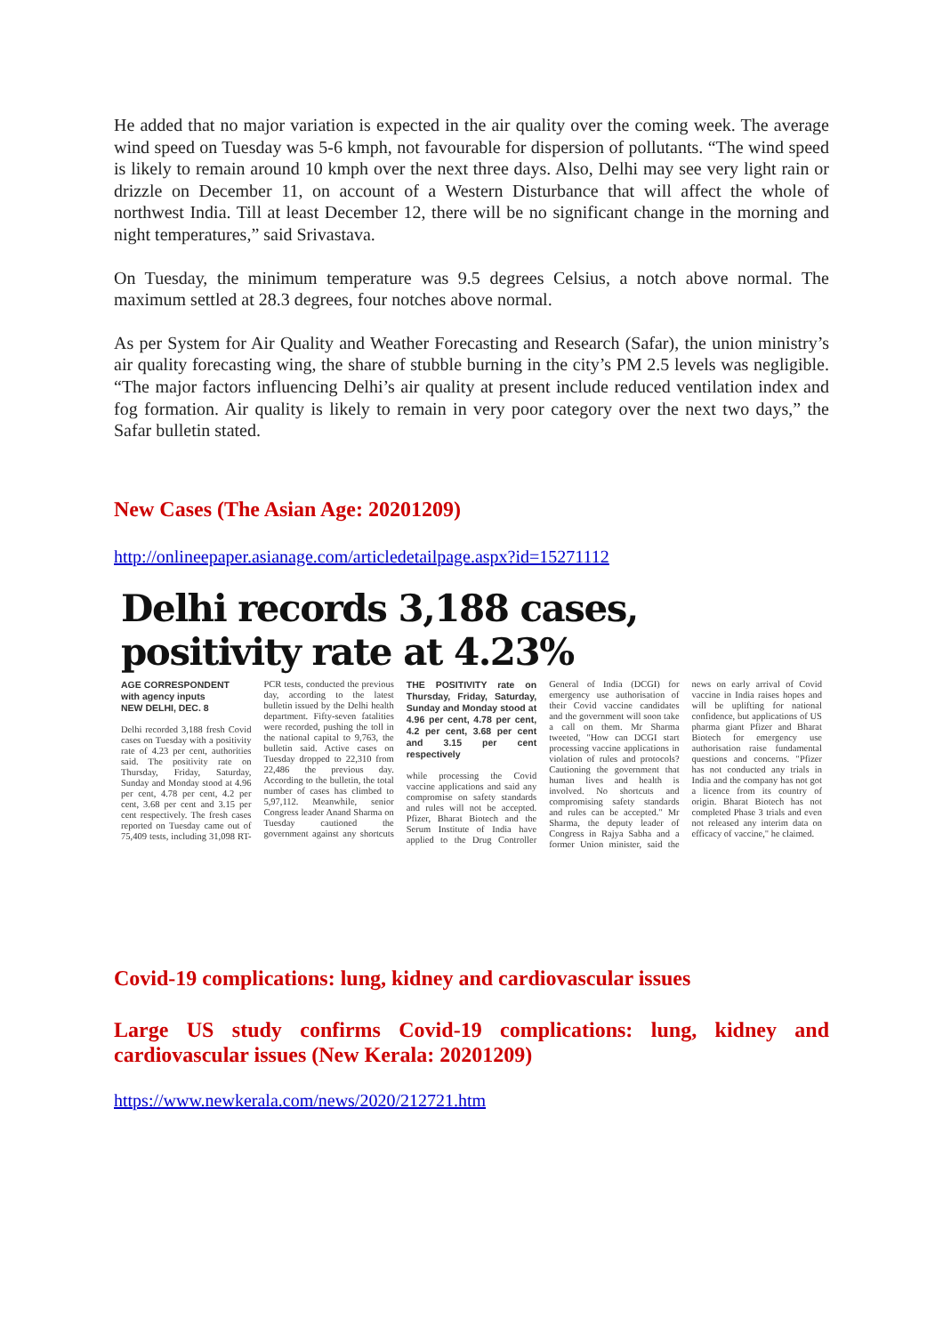He added that no major variation is expected in the air quality over the coming week. The average wind speed on Tuesday was 5-6 kmph, not favourable for dispersion of pollutants. “The wind speed is likely to remain around 10 kmph over the next three days. Also, Delhi may see very light rain or drizzle on December 11, on account of a Western Disturbance that will affect the whole of northwest India. Till at least December 12, there will be no significant change in the morning and night temperatures,” said Srivastava.
On Tuesday, the minimum temperature was 9.5 degrees Celsius, a notch above normal. The maximum settled at 28.3 degrees, four notches above normal.
As per System for Air Quality and Weather Forecasting and Research (Safar), the union ministry’s air quality forecasting wing, the share of stubble burning in the city’s PM 2.5 levels was negligible. “The major factors influencing Delhi’s air quality at present include reduced ventilation index and fog formation. Air quality is likely to remain in very poor category over the next two days,” the Safar bulletin stated.
New Cases (The Asian Age: 20201209)
http://onlineepaper.asianage.com/articledetailpage.aspx?id=15271112
Delhi records 3,188 cases, positivity rate at 4.23%
AGE CORRESPONDENT
with agency inputs
NEW DELHI, DEC. 8
Delhi recorded 3,188 fresh Covid cases on Tuesday with a positivity rate of 4.23 per cent, authorities said. The positivity rate on Thursday, Friday, Saturday, Sunday and Monday stood at 4.96 per cent, 4.78 per cent, 4.2 per cent, 3.68 per cent and 3.15 per cent respectively. The fresh cases reported on Tuesday came out of 75,409 tests, including 31,098 RT-PCR tests, conducted the previous day, according to the latest bulletin issued by the Delhi health department. Fifty-seven fatalities were recorded, pushing the toll in the national capital to 9,763, the bulletin said. Active cases on Tuesday dropped to 22,310 from 22,486 the previous day. According to the bulletin, the total number of cases has climbed to 5,97,112. Meanwhile, senior Congress leader Anand Sharma on Tuesday cautioned the government against any shortcuts THE POSITIVITY rate on Thursday, Friday, Saturday, Sunday and Monday stood at 4.96 per cent, 4.78 per cent, 4.2 per cent, 3.68 per cent and 3.15 per cent respectively
while processing the Covid vaccine applications and said any compromise on safety standards and rules will not be accepted. Pfizer, Bharat Biotech and the Serum Institute of India have applied to the Drug Controller General of India (DCGI) for emergency use authorisation of their Covid vaccine candidates and the government will soon take a call on them. Mr Sharma tweeted, "How can DCGI start processing vaccine applications in violation of rules and protocols? Cautioning the government that human lives and health is involved. No shortcuts and compromising safety standards and rules can be accepted." Mr Sharma, the deputy leader of Congress in Rajya Sabha and a former Union minister, said the news on early arrival of Covid vaccine in India raises hopes and will be uplifting for national confidence, but applications of US pharma giant Pfizer and Bharat Biotech for emergency use authorisation raise fundamental questions and concerns. "Pfizer has not conducted any trials in India and the company has not got a licence from its country of origin. Bharat Biotech has not completed Phase 3 trials and even not released any interim data on efficacy of vaccine," he claimed.
Covid-19 complications: lung, kidney and cardiovascular issues
Large US study confirms Covid-19 complications: lung, kidney and cardiovascular issues (New Kerala: 20201209)
https://www.newkerala.com/news/2020/212721.htm